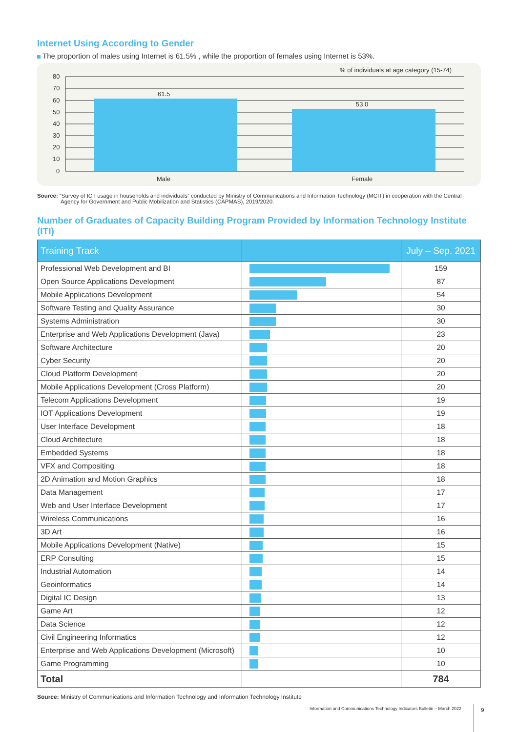Internet Using According to Gender
The proportion of males using Internet is 61.5% , while the proportion of females using Internet is 53%.
80
70
60
50
40
30
20
10
0
61.5
53.0
Male
Female
% of individuals at age category (15-74)
Source: “Survey of ICT usage in households and individuals” conducted by Ministry of Communications and Information Technology (MCIT) in cooperation with the Central Agency for Government and Public Mobilization and Statistics (CAPMAS), 2019/2020.
Number of Graduates of Capacity Building Program Provided by Information Technology Institute (ITI)
| Training Track | | July – Sep. 2021 |
| --- | --- | --- |
| Professional Web Development and BI | | 159 |
| Open Source Applications Development | | 87 |
| Mobile Applications Development | | 54 |
| Software Testing and Quality Assurance | | 30 |
| Systems Administration | | 30 |
| Enterprise and Web Applications Development (Java) | | 23 |
| Software Architecture | | 20 |
| Cyber Security | | 20 |
| Cloud Platform Development | | 20 |
| Mobile Applications Development (Cross Platform) | | 20 |
| Telecom Applications Development | | 19 |
| IOT Applications Development | | 19 |
| User Interface Development | | 18 |
| Cloud Architecture | | 18 |
| Embedded Systems | | 18 |
| VFX and Compositing | | 18 |
| 2D Animation and Motion Graphics | | 18 |
| Data Management | | 17 |
| Web and User Interface Development | | 17 |
| Wireless Communications | | 16 |
| 3D Art | | 16 |
| Mobile Applications Development (Native) | | 15 |
| ERP Consulting | | 15 |
| Industrial Automation | | 14 |
| Geoinformatics | | 14 |
| Digital IC Design | | 13 |
| Game Art | | 12 |
| Data Science | | 12 |
| Civil Engineering Informatics | | 12 |
| Enterprise and Web Applications Development (Microsoft) | | 10 |
| Game Programming | | 10 |
| Total | | 784 |
Source: Ministry of Communications and Information Technology and Information Technology Institute
Information and Communications Technology Indicators Bulletin – March 2022
9